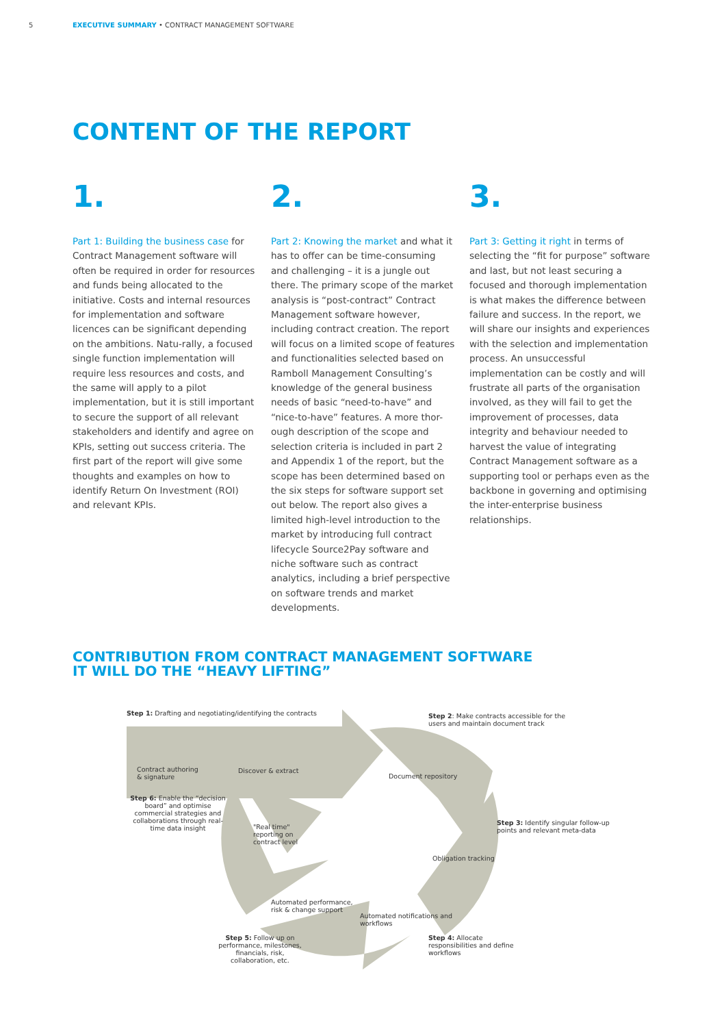5 EXECUTIVE SUMMARY • CONTRACT MANAGEMENT SOFTWARE
CONTENT OF THE REPORT
1.
Part 1: Building the business case for Contract Management software will often be required in order for resources and funds being allocated to the initiative. Costs and internal resources for implementation and software licences can be significant depending on the ambitions. Natu-rally, a focused single function implementation will require less resources and costs, and the same will apply to a pilot implementation, but it is still important to secure the support of all relevant stakeholders and identify and agree on KPIs, setting out success criteria. The first part of the report will give some thoughts and examples on how to identify Return On Investment (ROI) and relevant KPIs.
2.
Part 2: Knowing the market and what it has to offer can be time-consuming and challenging – it is a jungle out there. The primary scope of the market analysis is “post-contract” Contract Management software however, including contract creation. The report will focus on a limited scope of features and functionalities selected based on Ramboll Management Consulting’s knowledge of the general business needs of basic “need-to-have” and “nice-to-have” features. A more thor-ough description of the scope and selection criteria is included in part 2 and Appendix 1 of the report, but the scope has been determined based on the six steps for software support set out below. The report also gives a limited high-level introduction to the market by introducing full contract lifecycle Source2Pay software and niche software such as contract analytics, including a brief perspective on software trends and market developments.
3.
Part 3: Getting it right in terms of selecting the “fit for purpose” software and last, but not least securing a focused and thorough implementation is what makes the difference between failure and success. In the report, we will share our insights and experiences with the selection and implementation process. An unsuccessful implementation can be costly and will frustrate all parts of the organisation involved, as they will fail to get the improvement of processes, data integrity and behaviour needed to harvest the value of integrating Contract Management software as a supporting tool or perhaps even as the backbone in governing and optimising the inter-enterprise business relationships.
CONTRIBUTION FROM CONTRACT MANAGEMENT SOFTWARE
IT WILL DO THE “HEAVY LIFTING”
Step 1: Drafting and negotiating/identifying the contracts
Contract authoring
& signature
Discover & extract
Step 2: Make contracts accessible for the
users and maintain document track
Document repository
Step 3: Identify singular follow-up
points and relevant meta-data
Obligation tracking
Step 6: Enable the “decision board” and optimise commercial strategies and collaborations through real-time data insight
"Real time"
reporting on
contract level
Automated performance,
risk & change support
Automated notifications and
workflows
Step 5: Follow up on performance, milestones, financials, risk, collaboration, etc.
Step 4: Allocate
responsibilities and define
workflows